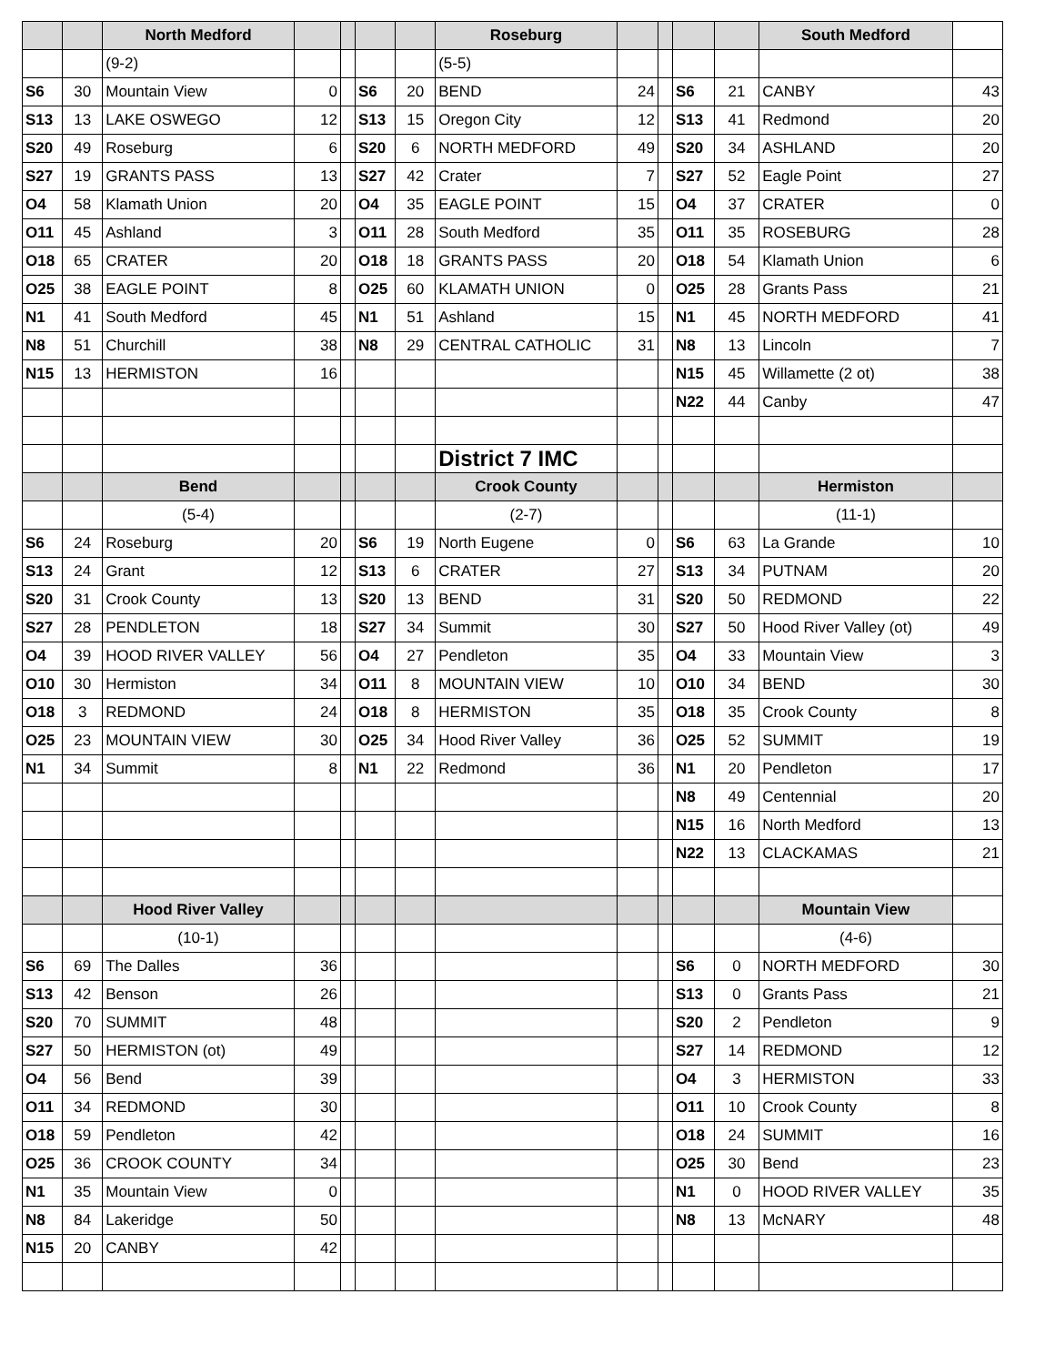| | | North Medford | | | | | Roseburg | | | | | South Medford | |
| | | (9-2) | | | | | (5-5) | | | | | | |
| S6 | 30 | Mountain View | 0 | | S6 | 20 | BEND | 24 | | S6 | 21 | CANBY | 43 |
| S13 | 13 | LAKE OSWEGO | 12 | | S13 | 15 | Oregon City | 12 | | S13 | 41 | Redmond | 20 |
| S20 | 49 | Roseburg | 6 | | S20 | 6 | NORTH MEDFORD | 49 | | S20 | 34 | ASHLAND | 20 |
| S27 | 19 | GRANTS PASS | 13 | | S27 | 42 | Crater | 7 | | S27 | 52 | Eagle Point | 27 |
| O4 | 58 | Klamath Union | 20 | | O4 | 35 | EAGLE POINT | 15 | | O4 | 37 | CRATER | 0 |
| O11 | 45 | Ashland | 3 | | O11 | 28 | South Medford | 35 | | O11 | 35 | ROSEBURG | 28 |
| O18 | 65 | CRATER | 20 | | O18 | 18 | GRANTS PASS | 20 | | O18 | 54 | Klamath Union | 6 |
| O25 | 38 | EAGLE POINT | 8 | | O25 | 60 | KLAMATH UNION | 0 | | O25 | 28 | Grants Pass | 21 |
| N1 | 41 | South Medford | 45 | | N1 | 51 | Ashland | 15 | | N1 | 45 | NORTH MEDFORD | 41 |
| N8 | 51 | Churchill | 38 | | N8 | 29 | CENTRAL CATHOLIC | 31 | | N8 | 13 | Lincoln | 7 |
| N15 | 13 | HERMISTON | 16 | | | | | | | N15 | 45 | Willamette (2 ot) | 38 |
| | | | | | | | | | | N22 | 44 | Canby | 47 |
| | | | | | | | District 7 IMC | | | | | | |
| | | Bend | | | | | Crook County | | | | | Hermiston | |
| | | (5-4) | | | | | (2-7) | | | | | (11-1) | |
| S6 | 24 | Roseburg | 20 | | S6 | 19 | North Eugene | 0 | | S6 | 63 | La Grande | 10 |
| S13 | 24 | Grant | 12 | | S13 | 6 | CRATER | 27 | | S13 | 34 | PUTNAM | 20 |
| S20 | 31 | Crook County | 13 | | S20 | 13 | BEND | 31 | | S20 | 50 | REDMOND | 22 |
| S27 | 28 | PENDLETON | 18 | | S27 | 34 | Summit | 30 | | S27 | 50 | Hood River Valley (ot) | 49 |
| O4 | 39 | HOOD RIVER VALLEY | 56 | | O4 | 27 | Pendleton | 35 | | O4 | 33 | Mountain View | 3 |
| O10 | 30 | Hermiston | 34 | | O11 | 8 | MOUNTAIN VIEW | 10 | | O10 | 34 | BEND | 30 |
| O18 | 3 | REDMOND | 24 | | O18 | 8 | HERMISTON | 35 | | O18 | 35 | Crook County | 8 |
| O25 | 23 | MOUNTAIN VIEW | 30 | | O25 | 34 | Hood River Valley | 36 | | O25 | 52 | SUMMIT | 19 |
| N1 | 34 | Summit | 8 | | N1 | 22 | Redmond | 36 | | N1 | 20 | Pendleton | 17 |
| | | | | | | | | | | N8 | 49 | Centennial | 20 |
| | | | | | | | | | | N15 | 16 | North Medford | 13 |
| | | | | | | | | | | N22 | 13 | CLACKAMAS | 21 |
| | | Hood River Valley | | | | | | | | | | Mountain View | |
| | | (10-1) | | | | | | | | | | (4-6) | |
| S6 | 69 | The Dalles | 36 | | | | | | | S6 | 0 | NORTH MEDFORD | 30 |
| S13 | 42 | Benson | 26 | | | | | | | S13 | 0 | Grants Pass | 21 |
| S20 | 70 | SUMMIT | 48 | | | | | | | S20 | 2 | Pendleton | 9 |
| S27 | 50 | HERMISTON (ot) | 49 | | | | | | | S27 | 14 | REDMOND | 12 |
| O4 | 56 | Bend | 39 | | | | | | | O4 | 3 | HERMISTON | 33 |
| O11 | 34 | REDMOND | 30 | | | | | | | O11 | 10 | Crook County | 8 |
| O18 | 59 | Pendleton | 42 | | | | | | | O18 | 24 | SUMMIT | 16 |
| O25 | 36 | CROOK COUNTY | 34 | | | | | | | O25 | 30 | Bend | 23 |
| N1 | 35 | Mountain View | 0 | | | | | | | N1 | 0 | HOOD RIVER VALLEY | 35 |
| N8 | 84 | Lakeridge | 50 | | | | | | | N8 | 13 | McNARY | 48 |
| N15 | 20 | CANBY | 42 | | | | | | | | | | |